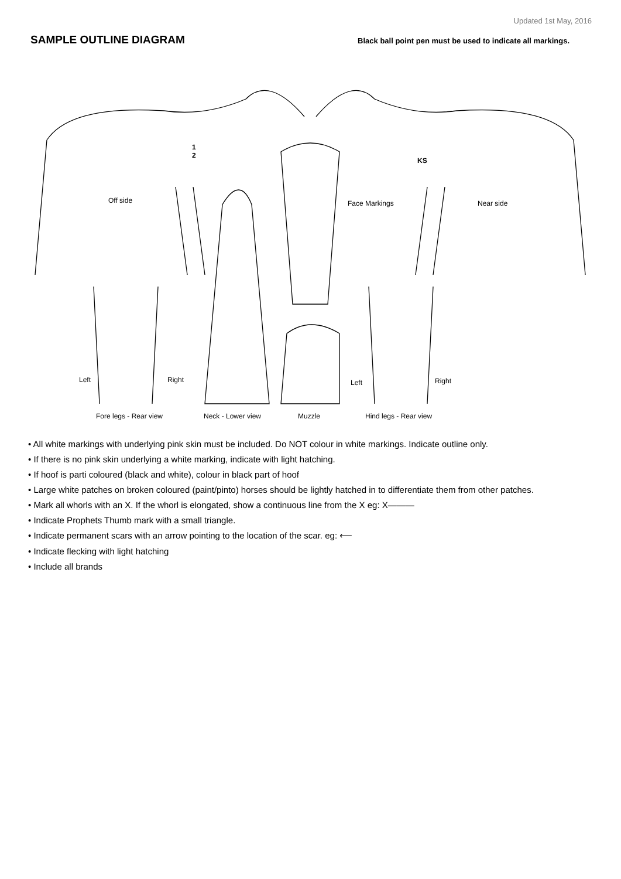Updated 1st May, 2016
SAMPLE OUTLINE DIAGRAM
Black ball point pen must be used to indicate all markings.
Off side Face Markings Near side
1
2
KS
Left Right Left Right
Fore legs - Rear view Neck - Lower view Muzzle Hind legs - Rear view
• All white markings with underlying pink skin must be included. Do NOT colour in white markings. Indicate outline only.
• If there is no pink skin underlying a white marking, indicate with light hatching.
• If hoof is parti coloured (black and white), colour in black part of hoof
• Large white patches on broken coloured (paint/pinto) horses should be lightly hatched in to differentiate them from other patches.
• Mark all whorls with an X. If the whorl is elongated, show a continuous line from the X eg: X———
• Indicate Prophets Thumb mark with a small triangle.
• Indicate permanent scars with an arrow pointing to the location of the scar. eg: ⟵
• Indicate flecking with light hatching
• Include all brands